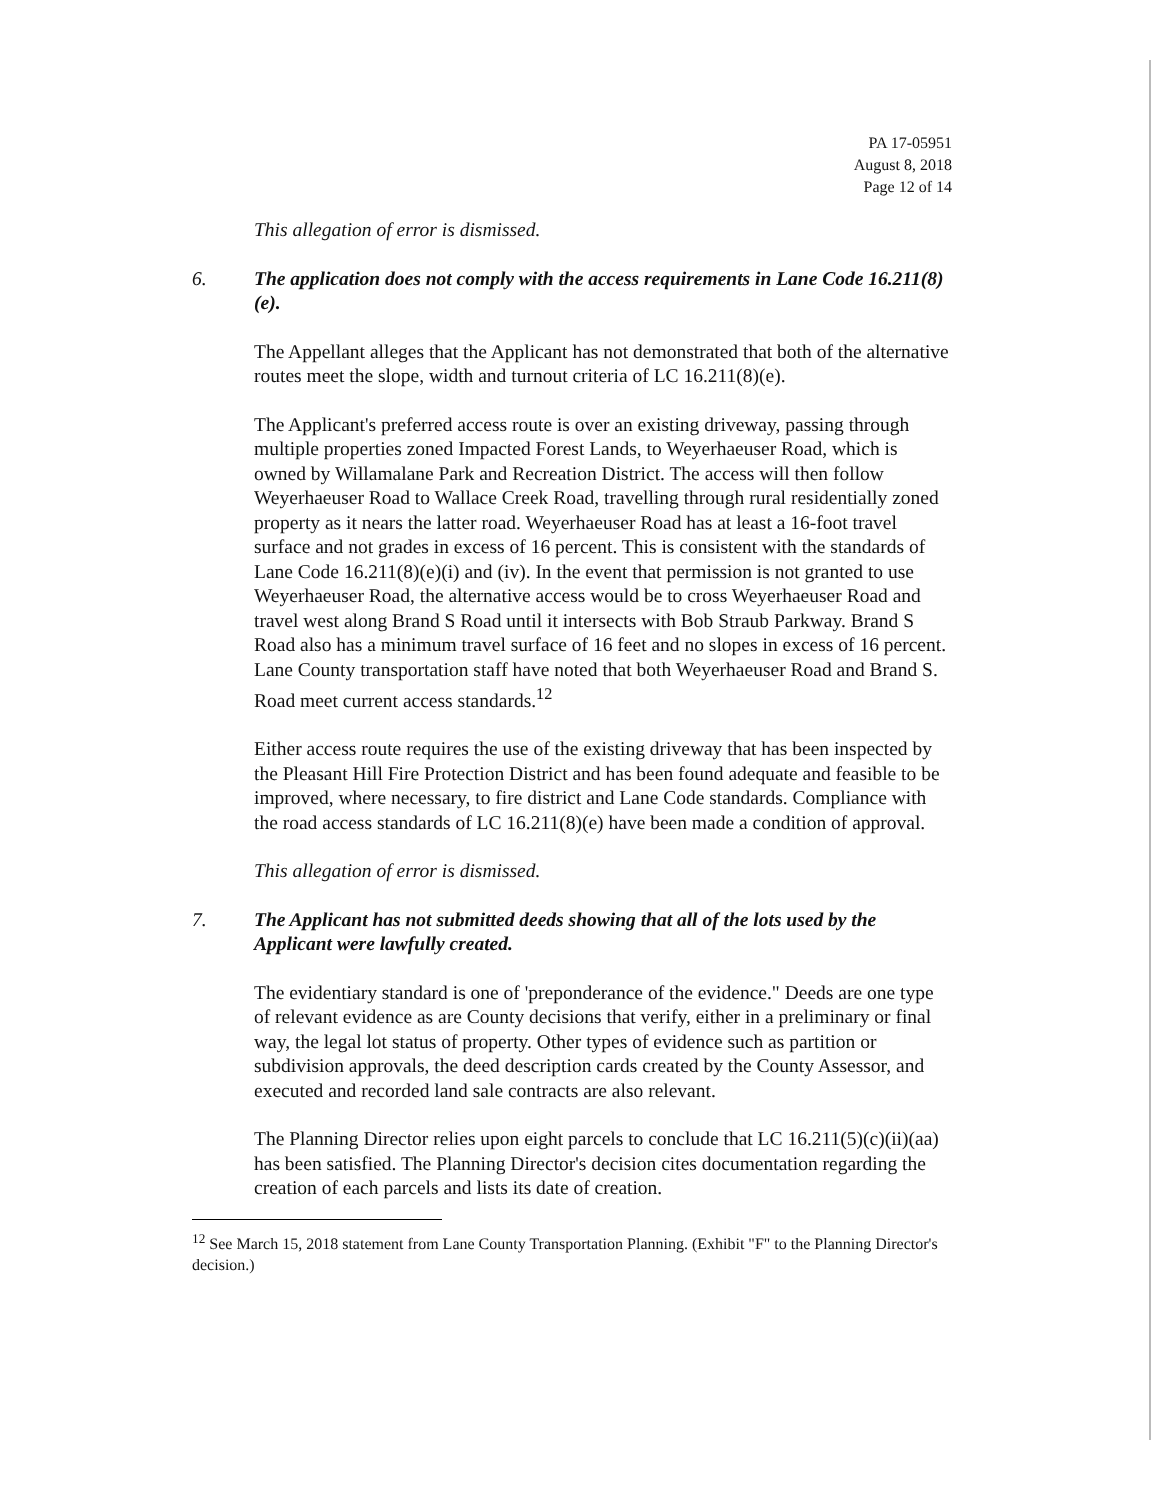PA 17-05951
August 8, 2018
Page 12 of 14
This allegation of error is dismissed.
6. The application does not comply with the access requirements in Lane Code 16.211(8)(e).
The Appellant alleges that the Applicant has not demonstrated that both of the alternative routes meet the slope, width and turnout criteria of LC 16.211(8)(e).
The Applicant's preferred access route is over an existing driveway, passing through multiple properties zoned Impacted Forest Lands, to Weyerhaeuser Road, which is owned by Willamalane Park and Recreation District. The access will then follow Weyerhaeuser Road to Wallace Creek Road, travelling through rural residentially zoned property as it nears the latter road. Weyerhaeuser Road has at least a 16-foot travel surface and not grades in excess of 16 percent. This is consistent with the standards of Lane Code 16.211(8)(e)(i) and (iv). In the event that permission is not granted to use Weyerhaeuser Road, the alternative access would be to cross Weyerhaeuser Road and travel west along Brand S Road until it intersects with Bob Straub Parkway. Brand S Road also has a minimum travel surface of 16 feet and no slopes in excess of 16 percent. Lane County transportation staff have noted that both Weyerhaeuser Road and Brand S. Road meet current access standards.<sup>12</sup>
Either access route requires the use of the existing driveway that has been inspected by the Pleasant Hill Fire Protection District and has been found adequate and feasible to be improved, where necessary, to fire district and Lane Code standards. Compliance with the road access standards of LC 16.211(8)(e) have been made a condition of approval.
This allegation of error is dismissed.
7. The Applicant has not submitted deeds showing that all of the lots used by the Applicant were lawfully created.
The evidentiary standard is one of 'preponderance of the evidence." Deeds are one type of relevant evidence as are County decisions that verify, either in a preliminary or final way, the legal lot status of property. Other types of evidence such as partition or subdivision approvals, the deed description cards created by the County Assessor, and executed and recorded land sale contracts are also relevant.
The Planning Director relies upon eight parcels to conclude that LC 16.211(5)(c)(ii)(aa) has been satisfied. The Planning Director's decision cites documentation regarding the creation of each parcels and lists its date of creation.
<sup>12</sup> See March 15, 2018 statement from Lane County Transportation Planning. (Exhibit "F" to the Planning Director's decision.)